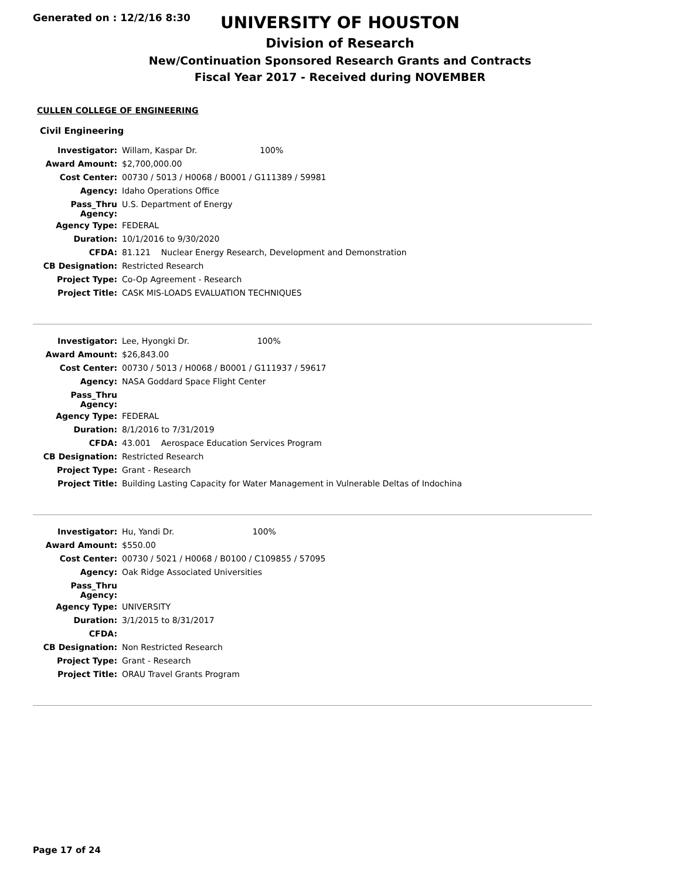Generated on : 12/2/16 8:30
UNIVERSITY OF HOUSTON
Division of Research
New/Continuation Sponsored Research Grants and Contracts
Fiscal Year 2017 - Received during NOVEMBER
CULLEN COLLEGE OF ENGINEERING
Civil Engineering
| Investigator: | Willam, Kaspar Dr. 100% |
| Award Amount: | $2,700,000.00 |
| Cost Center: | 00730 / 5013 / H0068 / B0001 / G111389 / 59981 |
| Agency: | Idaho Operations Office |
| Pass_Thru Agency: | U.S. Department of Energy |
| Agency Type: | FEDERAL |
| Duration: | 10/1/2016 to 9/30/2020 |
| CFDA: | 81.121 Nuclear Energy Research, Development and Demonstration |
| CB Designation: | Restricted Research |
| Project Type: | Co-Op Agreement - Research |
| Project Title: | CASK MIS-LOADS EVALUATION TECHNIQUES |
| Investigator: | Lee, Hyongki Dr. 100% |
| Award Amount: | $26,843.00 |
| Cost Center: | 00730 / 5013 / H0068 / B0001 / G111937 / 59617 |
| Agency: | NASA Goddard Space Flight Center |
| Pass_Thru Agency: | |
| Agency Type: | FEDERAL |
| Duration: | 8/1/2016 to 7/31/2019 |
| CFDA: | 43.001 Aerospace Education Services Program |
| CB Designation: | Restricted Research |
| Project Type: | Grant - Research |
| Project Title: | Building Lasting Capacity for Water Management in Vulnerable Deltas of Indochina |
| Investigator: | Hu, Yandi Dr. 100% |
| Award Amount: | $550.00 |
| Cost Center: | 00730 / 5021 / H0068 / B0100 / C109855 / 57095 |
| Agency: | Oak Ridge Associated Universities |
| Pass_Thru Agency: | |
| Agency Type: | UNIVERSITY |
| Duration: | 3/1/2015 to 8/31/2017 |
| CFDA: | |
| CB Designation: | Non Restricted Research |
| Project Type: | Grant - Research |
| Project Title: | ORAU Travel Grants Program |
Page 17 of 24